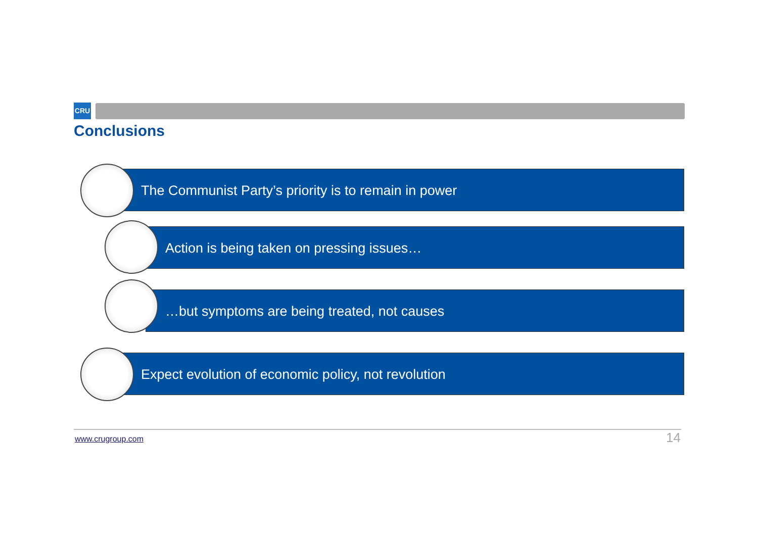CRU
Conclusions
The Communist Party’s priority is to remain in power
Action is being taken on pressing issues…
…but symptoms are being treated, not causes
Expect evolution of economic policy, not revolution
www.crugroup.com 14